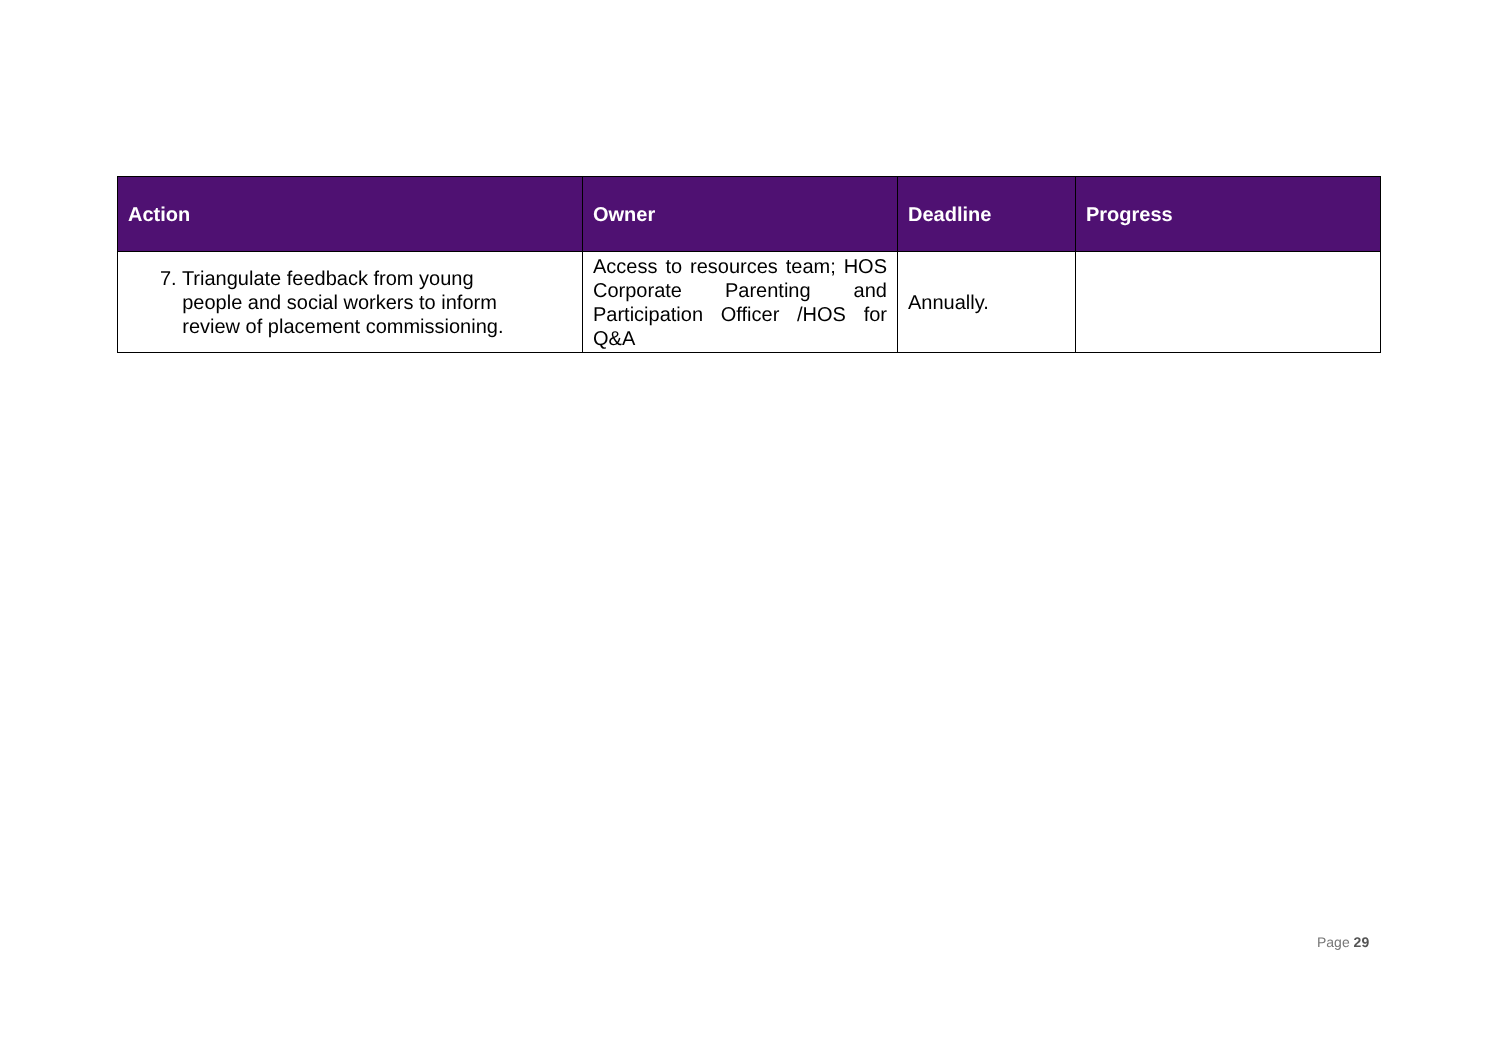| Action | Owner | Deadline | Progress |
| --- | --- | --- | --- |
| 7. Triangulate feedback from young people and social workers to inform review of placement commissioning. | Access to resources team; HOS Corporate Parenting and Participation Officer /HOS for Q&A | Annually. | |
Page 29